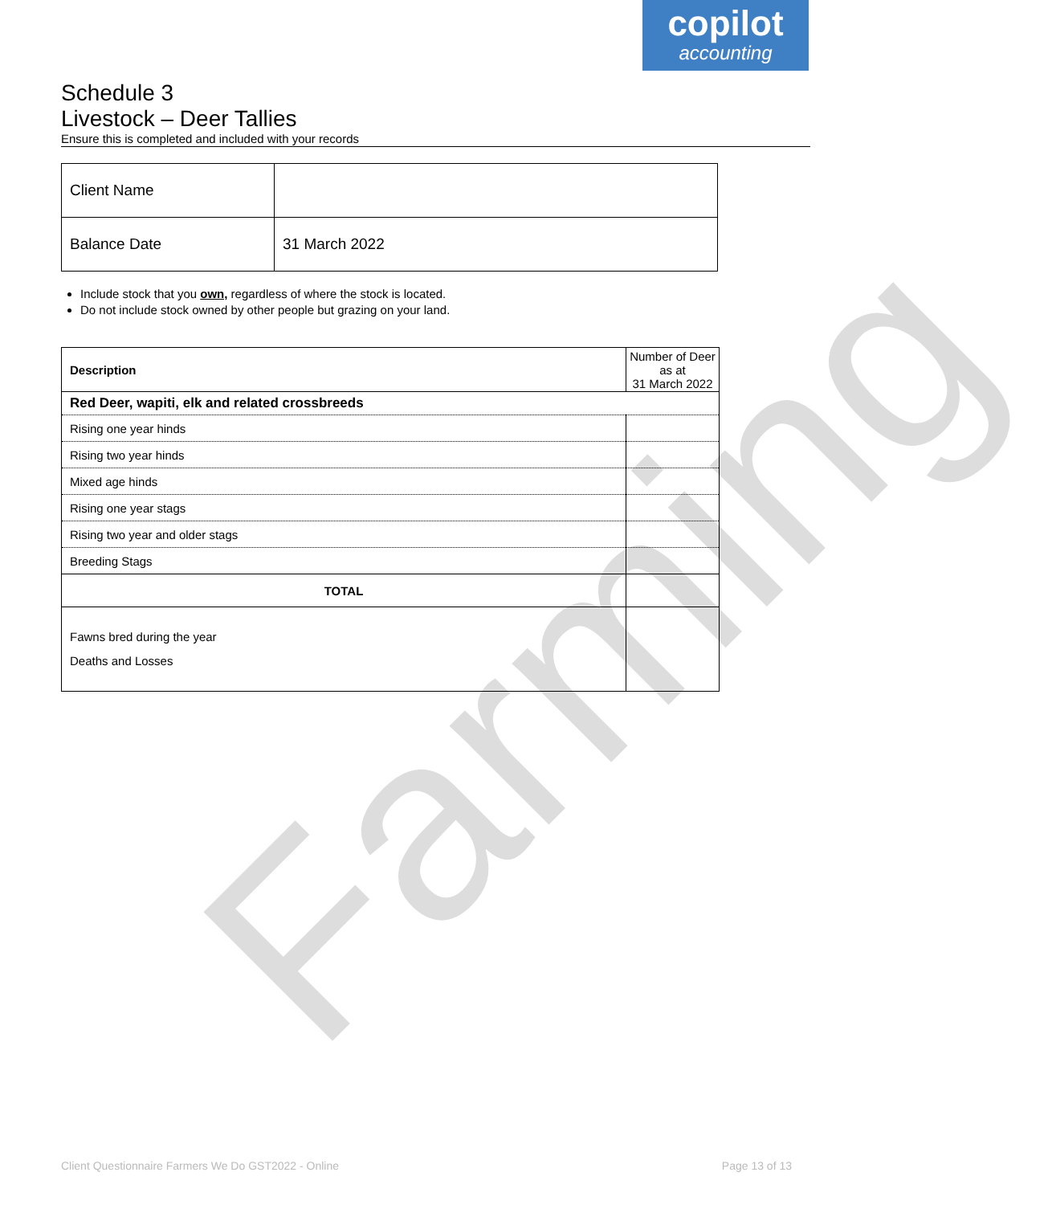copilot
accounting
Farming
Schedule 3
Livestock – Deer Tallies
Ensure this is completed and included with your records
| Client Name | |
| Balance Date | 31 March 2022 |
Include stock that you own, regardless of where the stock is located.
Do not include stock owned by other people but grazing on your land.
| Description | Number of Deer as at 31 March 2022 |
| Red Deer, wapiti, elk and related crossbreeds | |
| Rising one year hinds | |
| Rising two year hinds | |
| Mixed age hinds | |
| Rising one year stags | |
| Rising two year and older stags | |
| Breeding Stags | |
| TOTAL | |
| Fawns bred during the year Deaths and Losses | |
Client Questionnaire Farmers We Do GST2022 - Online Page 13 of 13